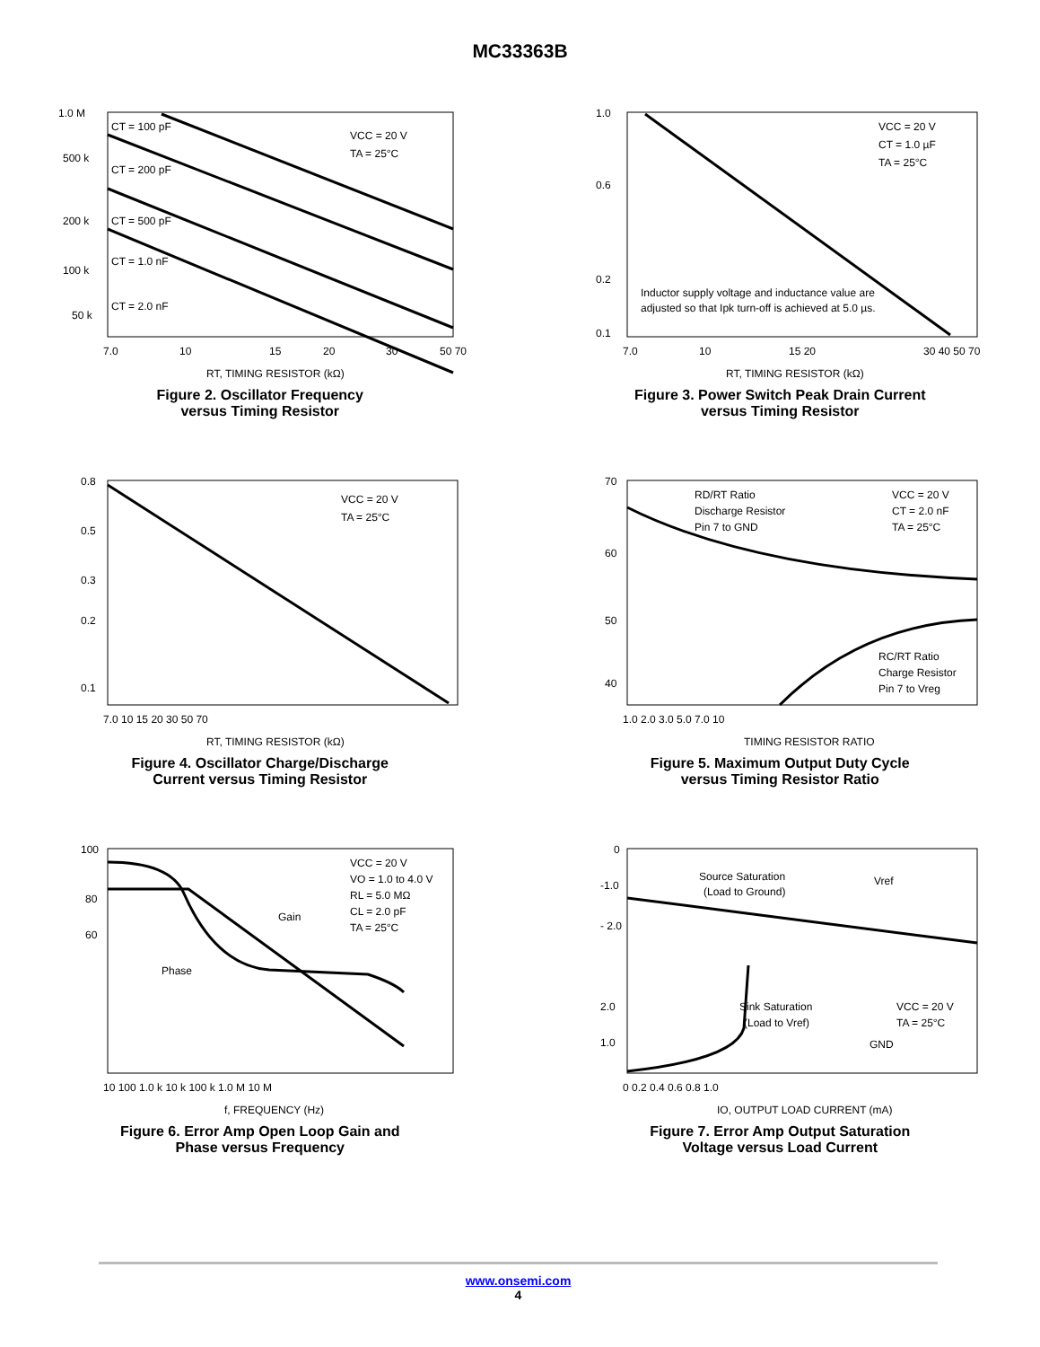MC33363B
1.0 M
500 k
200 k
100 k
50 k
CT = 100 pF
CT = 200 pF
CT = 500 pF
CT = 1.0 nF
CT = 2.0 nF
VCC = 20 V
TA = 25°C
7.0
10
15
20
30
50 70
RT, TIMING RESISTOR (kΩ)
Figure 2. Oscillator Frequency
versus Timing Resistor
1.0
0.6
0.2
0.1
VCC = 20 V
CT = 1.0 µF
TA = 25°C
Inductor supply voltage and inductance value are
adjusted so that Ipk turn-off is achieved at 5.0 µs.
7.0
10
15 20
30 40 50 70
RT, TIMING RESISTOR (kΩ)
Figure 3. Power Switch Peak Drain Current
versus Timing Resistor
0.8
0.5
0.3
0.2
0.1
VCC = 20 V
TA = 25°C
7.0 10 15 20 30 50 70
RT, TIMING RESISTOR (kΩ)
Figure 4. Oscillator Charge/Discharge
Current versus Timing Resistor
70
60
50
40
RD/RT Ratio
Discharge Resistor
Pin 7 to GND
VCC = 20 V
CT = 2.0 nF
TA = 25°C
RC/RT Ratio
Charge Resistor
Pin 7 to Vreg
1.0 2.0 3.0 5.0 7.0 10
TIMING RESISTOR RATIO
Figure 5. Maximum Output Duty Cycle
versus Timing Resistor Ratio
100
80
60
Gain
Phase
VCC = 20 V
VO = 1.0 to 4.0 V
RL = 5.0 MΩ
CL = 2.0 pF
TA = 25°C
10 100 1.0 k 10 k 100 k 1.0 M 10 M
f, FREQUENCY (Hz)
Figure 6. Error Amp Open Loop Gain and
Phase versus Frequency
0
-1.0
- 2.0
2.0
1.0
Source Saturation
(Load to Ground)
Vref
Sink Saturation
(Load to Vref)
GND
VCC = 20 V
TA = 25°C
0 0.2 0.4 0.6 0.8 1.0
IO, OUTPUT LOAD CURRENT (mA)
Figure 7. Error Amp Output Saturation
Voltage versus Load Current
www.onsemi.com
4